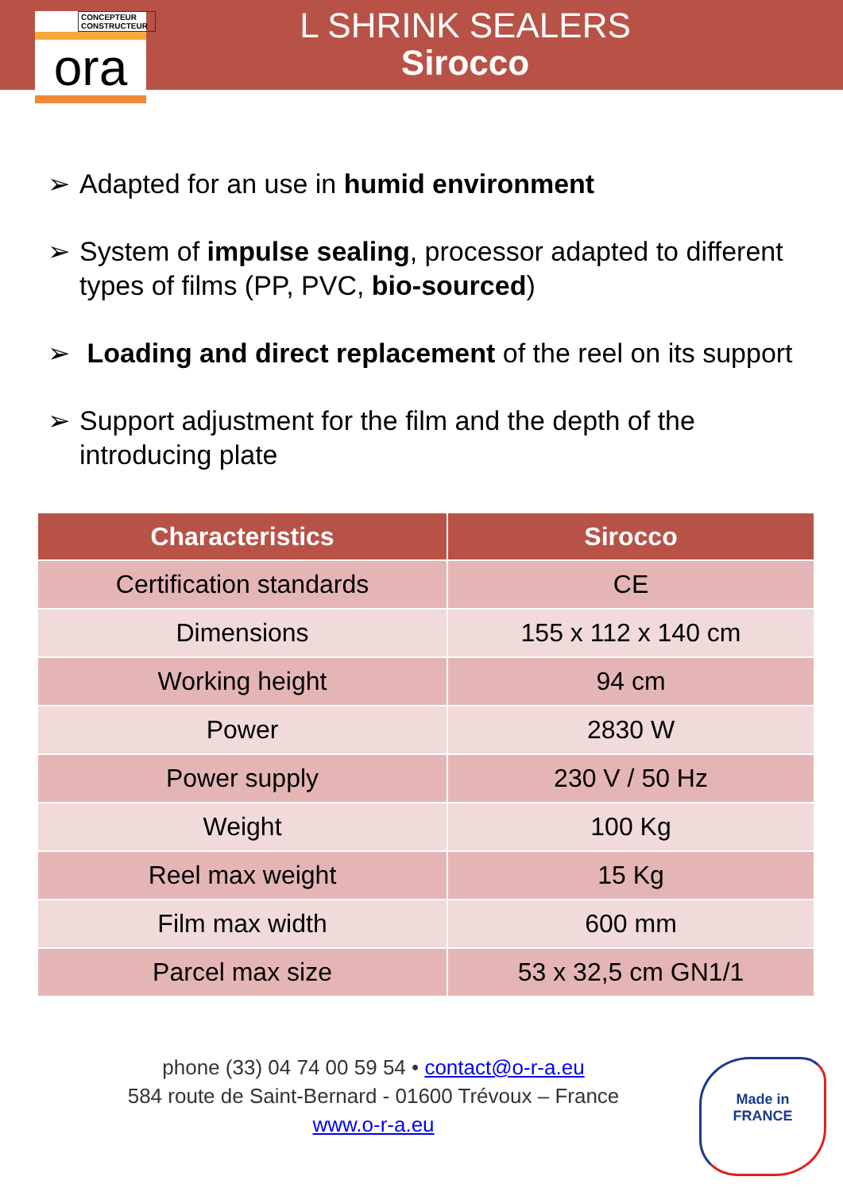CONCEPTEUR CONSTRUCTEUR
ora
L SHRINK SEALERS
Sirocco
➢ Adapted for an use in humid environment
➢ System of impulse sealing, processor adapted to different types of films (PP, PVC, bio-sourced)
➢ Loading and direct replacement of the reel on its support
➢ Support adjustment for the film and the depth of the introducing plate
| Characteristics | Sirocco |
| --- | --- |
| Certification standards | CE |
| Dimensions | 155 x 112 x 140 cm |
| Working height | 94 cm |
| Power | 2830 W |
| Power supply | 230 V / 50 Hz |
| Weight | 100 Kg |
| Reel max weight | 15 Kg |
| Film max width | 600 mm |
| Parcel max size | 53 x 32,5 cm GN1/1 |
phone (33) 04 74 00 59 54 • contact@o-r-a.eu
584 route de Saint-Bernard - 01600 Trévoux – France
www.o-r-a.eu
Made in
FRANCE